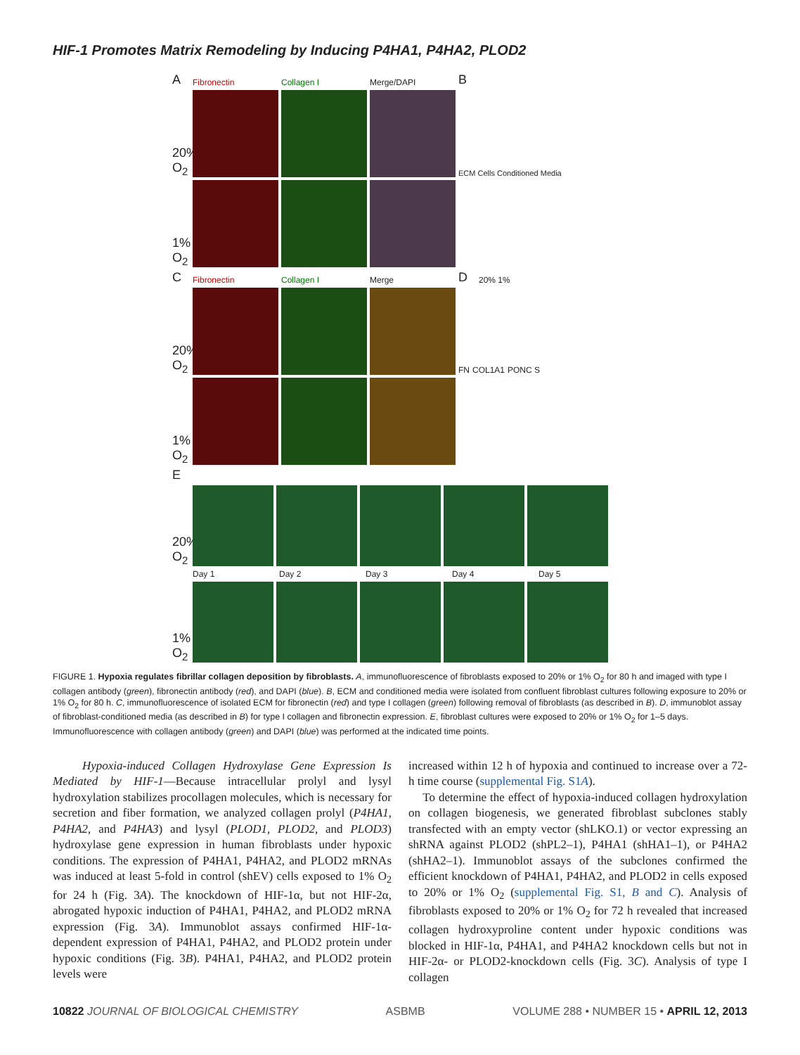HIF-1 Promotes Matrix Remodeling by Inducing P4HA1, P4HA2, PLOD2
A Fibronectin Collagen I Merge/DAPI B
20% O<sub>2</sub>
ECM Cells Conditioned Media
1% O<sub>2</sub>
C Fibronectin Collagen I Merge D 20% 1%
20% O<sub>2</sub>
FN COL1A1 PONC S
1% O<sub>2</sub>
E
20% O<sub>2</sub>
Day 1 Day 2 Day 3 Day 4 Day 5
1% O<sub>2</sub>
FIGURE 1. Hypoxia regulates fibrillar collagen deposition by fibroblasts. A, immunofluorescence of fibroblasts exposed to 20% or 1% O<sub>2</sub> for 80 h and imaged with type I collagen antibody (green), fibronectin antibody (red), and DAPI (blue). B, ECM and conditioned media were isolated from confluent fibroblast cultures following exposure to 20% or 1% O<sub>2</sub> for 80 h. C, immunofluorescence of isolated ECM for fibronectin (red) and type I collagen (green) following removal of fibroblasts (as described in B). D, immunoblot assay of fibroblast-conditioned media (as described in B) for type I collagen and fibronectin expression. E, fibroblast cultures were exposed to 20% or 1% O<sub>2</sub> for 1–5 days. Immunofluorescence with collagen antibody (green) and DAPI (blue) was performed at the indicated time points.
Hypoxia-induced Collagen Hydroxylase Gene Expression Is Mediated by HIF-1—Because intracellular prolyl and lysyl hydroxylation stabilizes procollagen molecules, which is necessary for secretion and fiber formation, we analyzed collagen prolyl (P4HA1, P4HA2, and P4HA3) and lysyl (PLOD1, PLOD2, and PLOD3) hydroxylase gene expression in human fibroblasts under hypoxic conditions. The expression of P4HA1, P4HA2, and PLOD2 mRNAs was induced at least 5-fold in control (shEV) cells exposed to 1% O<sub>2</sub> for 24 h (Fig. 3A). The knockdown of HIF-1α, but not HIF-2α, abrogated hypoxic induction of P4HA1, P4HA2, and PLOD2 mRNA expression (Fig. 3A). Immunoblot assays confirmed HIF-1α-dependent expression of P4HA1, P4HA2, and PLOD2 protein under hypoxic conditions (Fig. 3B). P4HA1, P4HA2, and PLOD2 protein levels were
increased within 12 h of hypoxia and continued to increase over a 72-h time course (supplemental Fig. S1A).
To determine the effect of hypoxia-induced collagen hydroxylation on collagen biogenesis, we generated fibroblast subclones stably transfected with an empty vector (shLKO.1) or vector expressing an shRNA against PLOD2 (shPL2–1), P4HA1 (shHA1–1), or P4HA2 (shHA2–1). Immunoblot assays of the subclones confirmed the efficient knockdown of P4HA1, P4HA2, and PLOD2 in cells exposed to 20% or 1% O<sub>2</sub> (supplemental Fig. S1, B and C). Analysis of fibroblasts exposed to 20% or 1% O<sub>2</sub> for 72 h revealed that increased collagen hydroxyproline content under hypoxic conditions was blocked in HIF-1α, P4HA1, and P4HA2 knockdown cells but not in HIF-2α- or PLOD2-knockdown cells (Fig. 3C). Analysis of type I collagen
10822 JOURNAL OF BIOLOGICAL CHEMISTRY ASBMB VOLUME 288 • NUMBER 15 • APRIL 12, 2013